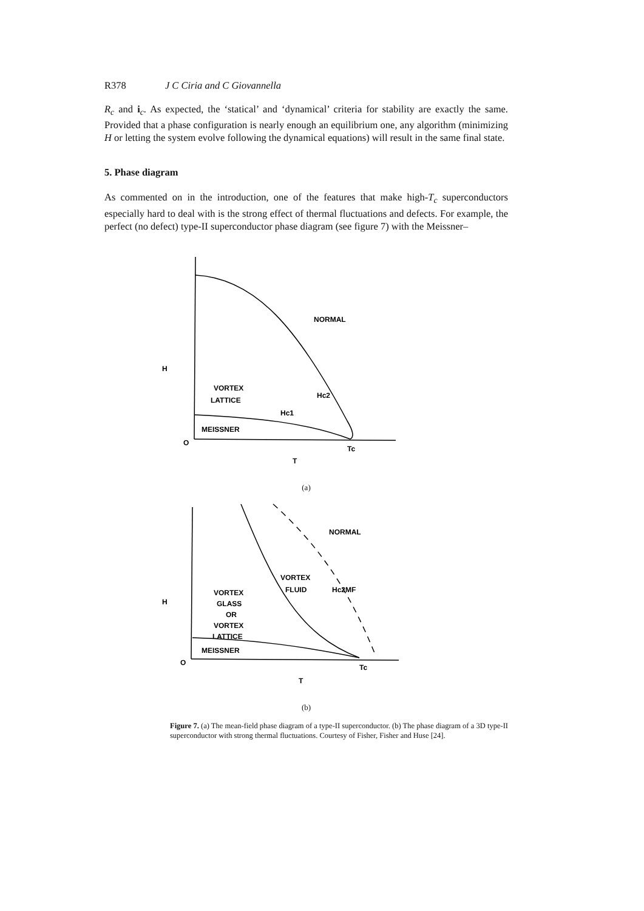R378 J C Ciria and C Giovannella
R<sub>c</sub> and i<sub>c</sub>. As expected, the ‘statical’ and ‘dynamical’ criteria for stability are exactly the same. Provided that a phase configuration is nearly enough an equilibrium one, any algorithm (minimizing H or letting the system evolve following the dynamical equations) will result in the same final state.
5. Phase diagram
As commented on in the introduction, one of the features that make high-T<sub>c</sub> superconductors especially hard to deal with is the strong effect of thermal fluctuations and defects. For example, the perfect (no defect) type-II superconductor phase diagram (see figure 7) with the Meissner–
NORMAL
H
VORTEX
LATTICE
Hc2
Hc1
MEISSNER
O
Tc
T
(a)
NORMAL
VORTEX
FLUID
Hc2MF
VORTEX
GLASS
OR
VORTEX
LATTICE
H
MEISSNER
O
Tc
T
(b)
Figure 7. (a) The mean-field phase diagram of a type-II superconductor. (b) The phase diagram of a 3D type-II superconductor with strong thermal fluctuations. Courtesy of Fisher, Fisher and Huse [24].